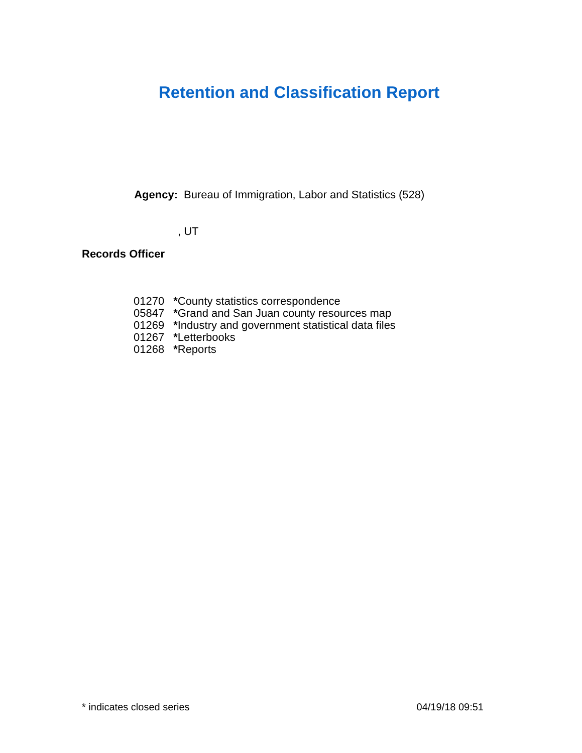Retention and Classification Report
Agency: Bureau of Immigration, Labor and Statistics (528)
, UT
Records Officer
| 01270 | * County statistics correspondence |
| 05847 | * Grand and San Juan county resources map |
| 01269 | * Industry and government statistical data files |
| 01267 | * Letterbooks |
| 01268 | * Reports |
* indicates closed series 04/19/18 09:51